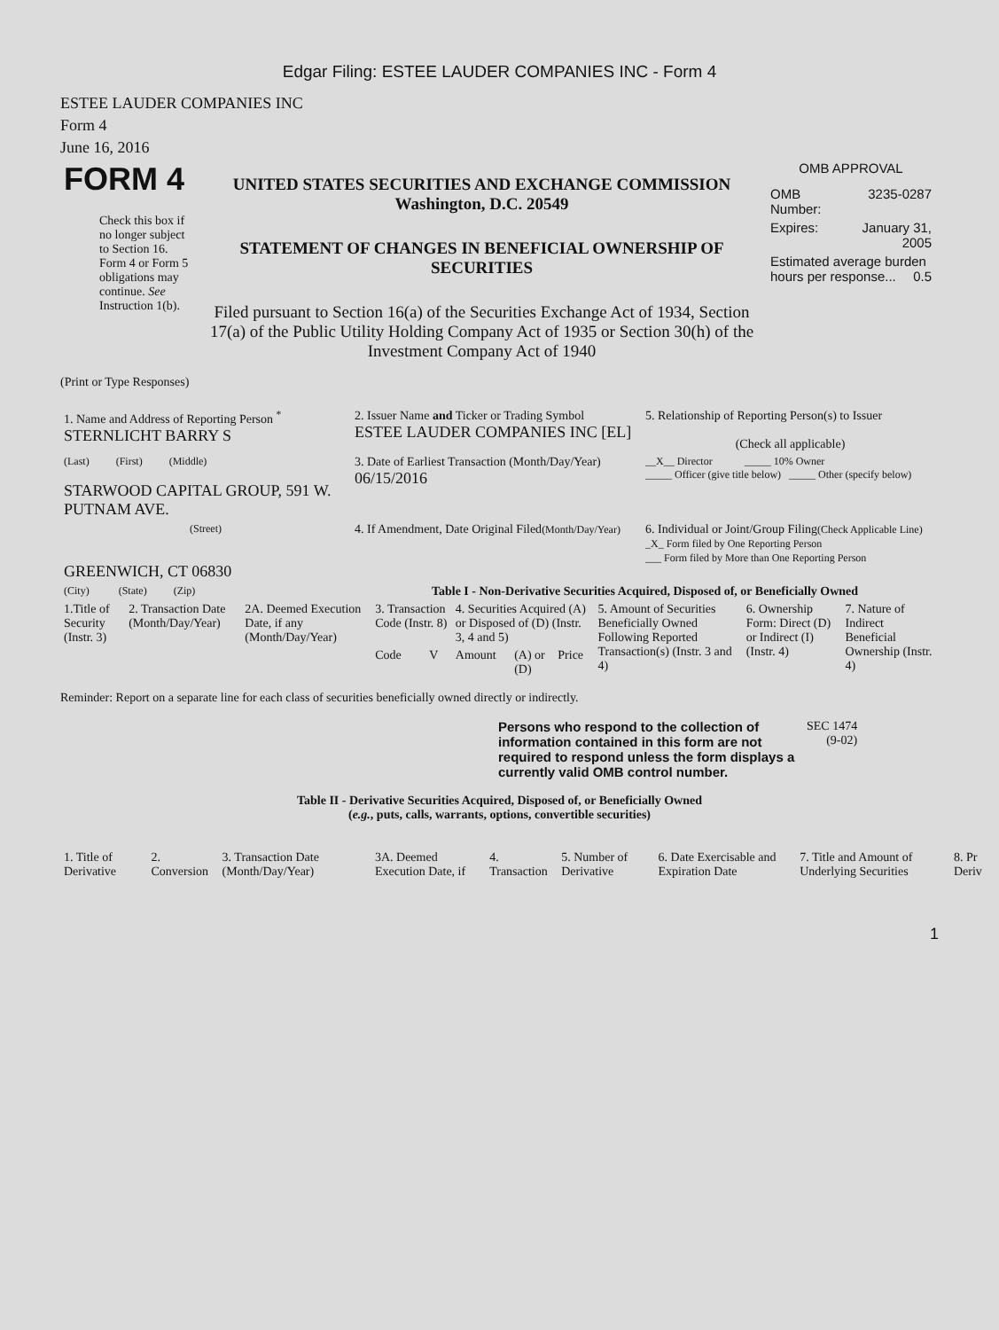Edgar Filing: ESTEE LAUDER COMPANIES INC - Form 4
ESTEE LAUDER COMPANIES INC
Form 4
June 16, 2016
| FORM 4 Check this box if no longer subject to Section 16. Form 4 or Form 5 obligations may continue. See Instruction 1(b). | UNITED STATES SECURITIES AND EXCHANGE COMMISSION Washington, D.C. 20549 STATEMENT OF CHANGES IN BENEFICIAL OWNERSHIP OF SECURITIES Filed pursuant to Section 16(a) of the Securities Exchange Act of 1934, Section 17(a) of the Public Utility Holding Company Act of 1935 or Section 30(h) of the Investment Company Act of 1940 | OMB APPROVAL / OMB Number: / 3235-0287 / / Expires: / January 31, 2005 / / Estimated average burden hours per response... 0.5 / / |
(Print or Type Responses)
| 1. Name and Address of Reporting Person <sup>*</sup> STERNLICHT BARRY S | 2. Issuer Name and Ticker or Trading Symbol ESTEE LAUDER COMPANIES INC [EL] | 5. Relationship of Reporting Person(s) to Issuer (Check all applicable) |
| (Last) (First) (Middle) STARWOOD CAPITAL GROUP, 591 W. PUTNAM AVE. | 3. Date of Earliest Transaction (Month/Day/Year) 06/15/2016 | __X__ Director _____ 10% Owner _____ Officer (give title below) _____ Other (specify below) |
| (Street) GREENWICH, CT 06830 | 4. If Amendment, Date Original Filed (Month/Day/Year) | 6. Individual or Joint/Group Filing (Check Applicable Line) _X_ Form filed by One Reporting Person ___ Form filed by More than One Reporting Person |
| (City) (State) (Zip) | Table I - Non-Derivative Securities Acquired, Disposed of, or Beneficially Owned | |
| 1.Title of Security (Instr. 3) | 2. Transaction Date (Month/Day/Year) | 2A. Deemed Execution Date, if any (Month/Day/Year) | 3. Transaction Code (Instr. 8) | | 4. Securities Acquired (A) or Disposed of (D) (Instr. 3, 4 and 5) | | | 5. Amount of Securities Beneficially Owned Following Reported Transaction(s) (Instr. 3 and 4) | 6. Ownership Form: Direct (D) or Indirect (I) (Instr. 4) | 7. Nature of Indirect Beneficial Ownership (Instr. 4) |
| --- | --- | --- | --- | --- | --- | --- | --- | --- | --- | --- |
| | | | Code | V | Amount | (A) or (D) | Price | | | |
Reminder: Report on a separate line for each class of securities beneficially owned directly or indirectly.
| Persons who respond to the collection of information contained in this form are not required to respond unless the form displays a currently valid OMB control number. | SEC 1474 (9-02) |
Table II - Derivative Securities Acquired, Disposed of, or Beneficially Owned
(e.g., puts, calls, warrants, options, convertible securities)
| 1. Title of Derivative | 2. Conversion | 3. Transaction Date (Month/Day/Year) | 3A. Deemed Execution Date, if | 4. Transaction | 5. Number of Derivative | 6. Date Exercisable and Expiration Date | 7. Title and Amount of Underlying Securities | 8. Pr Deriv |
| --- | --- | --- | --- | --- | --- | --- | --- | --- |
1